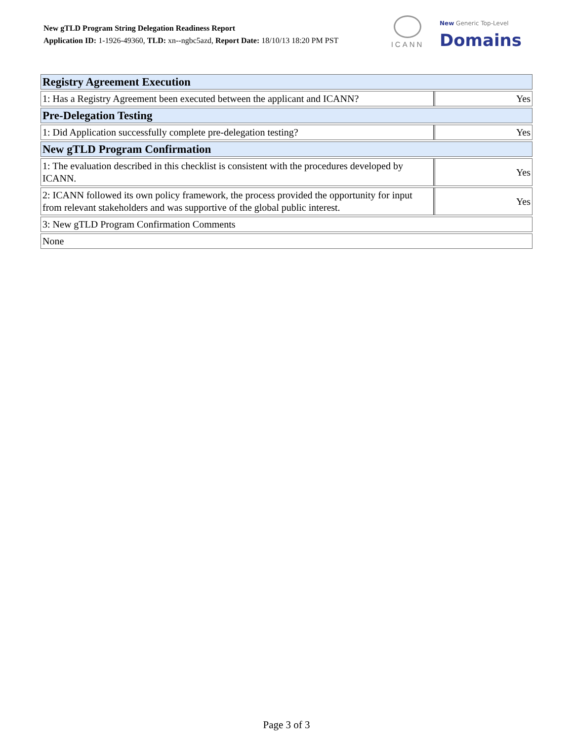New gTLD Program String Delegation Readiness Report
Application ID: 1-1926-49360, TLD: xn--ngbc5azd, Report Date: 18/10/13 18:20 PM PST
ICANN
New Generic Top-Level
Domains
| Registry Agreement Execution | |
| 1: Has a Registry Agreement been executed between the applicant and ICANN? | Yes |
| Pre-Delegation Testing | |
| 1: Did Application successfully complete pre-delegation testing? | Yes |
| New gTLD Program Confirmation | |
| 1: The evaluation described in this checklist is consistent with the procedures developed by ICANN. | Yes |
| 2: ICANN followed its own policy framework, the process provided the opportunity for input from relevant stakeholders and was supportive of the global public interest. | Yes |
| 3: New gTLD Program Confirmation Comments | |
| None | |
Page 3 of 3